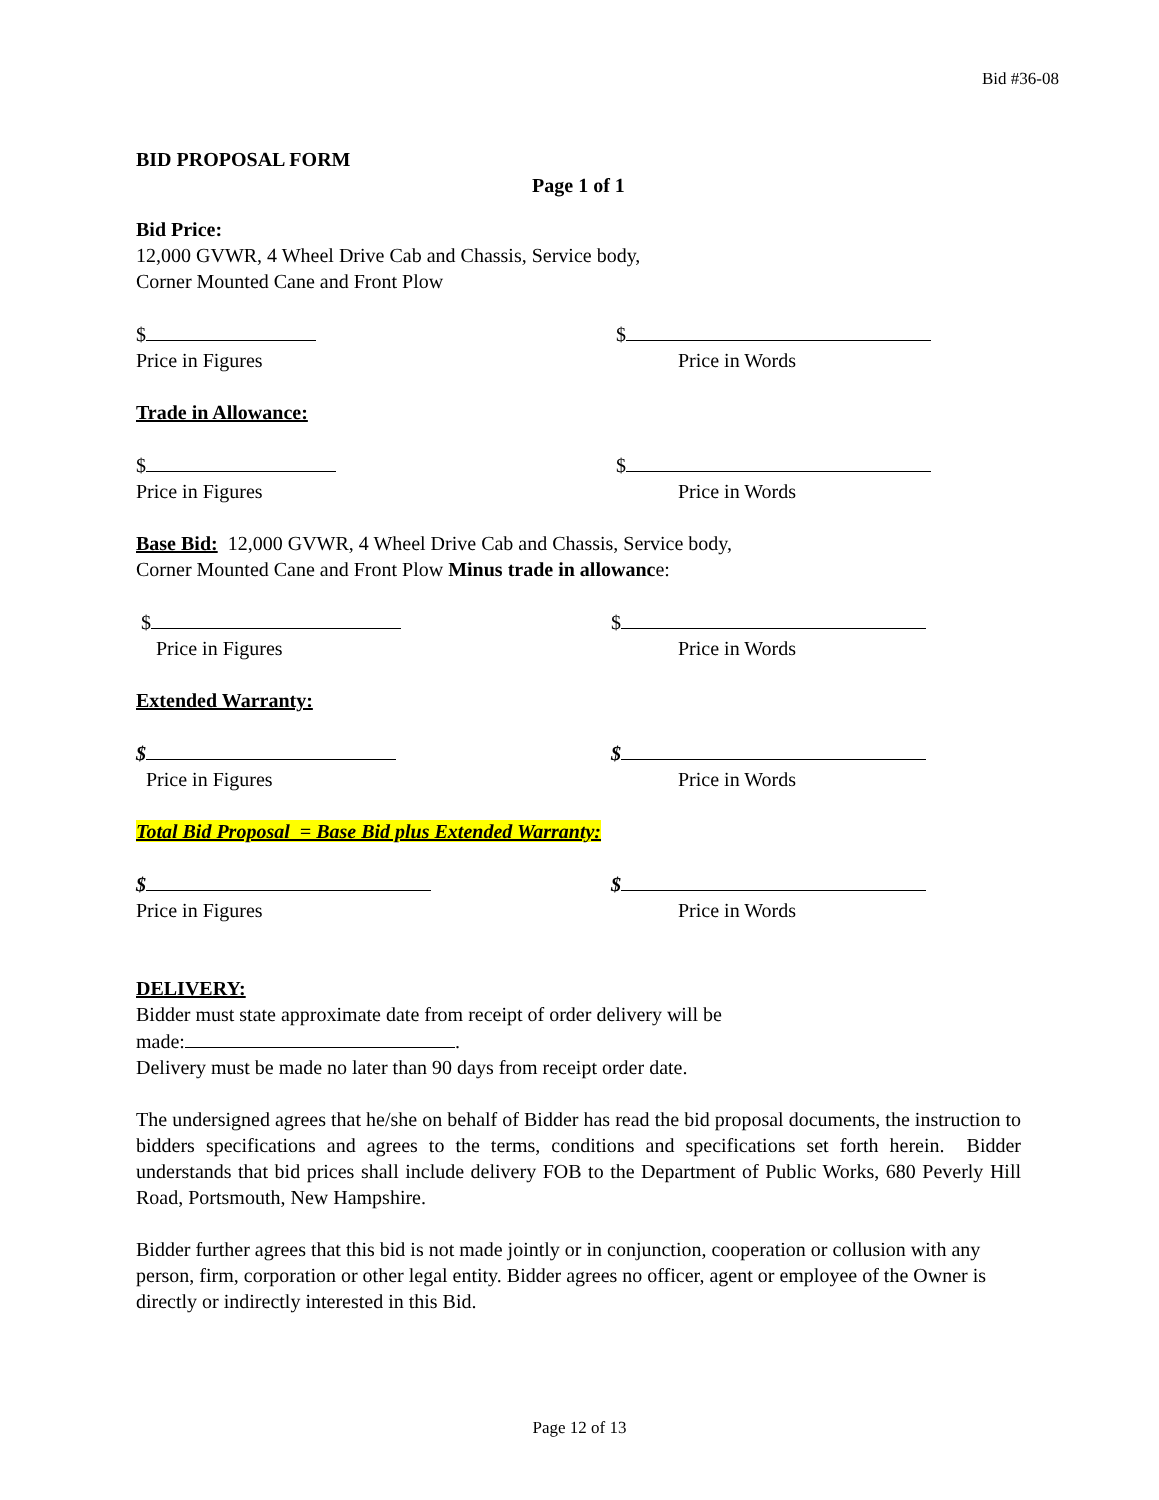Bid #36-08
BID PROPOSAL FORM
Page 1 of 1
Bid Price:
12,000 GVWR, 4 Wheel Drive Cab and Chassis, Service body,
Corner Mounted Cane and Front Plow
$
Price in Figures
$
Price in Words
Trade in Allowance:
$
Price in Figures
$
Price in Words
Base Bid: 12,000 GVWR, 4 Wheel Drive Cab and Chassis, Service body,
Corner Mounted Cane and Front Plow Minus trade in allowance:
$
Price in Figures
$
Price in Words
Extended Warranty:
$
Price in Figures
$
Price in Words
Total Bid Proposal = Base Bid plus Extended Warranty:
$
Price in Figures
$
Price in Words
DELIVERY:
Bidder must state approximate date from receipt of order delivery will be
made: .
Delivery must be made no later than 90 days from receipt order date.
The undersigned agrees that he/she on behalf of Bidder has read the bid proposal documents, the instruction to bidders specifications and agrees to the terms, conditions and specifications set forth herein. Bidder understands that bid prices shall include delivery FOB to the Department of Public Works, 680 Peverly Hill Road, Portsmouth, New Hampshire.
Bidder further agrees that this bid is not made jointly or in conjunction, cooperation or collusion with any person, firm, corporation or other legal entity. Bidder agrees no officer, agent or employee of the Owner is directly or indirectly interested in this Bid.
Page 12 of 13